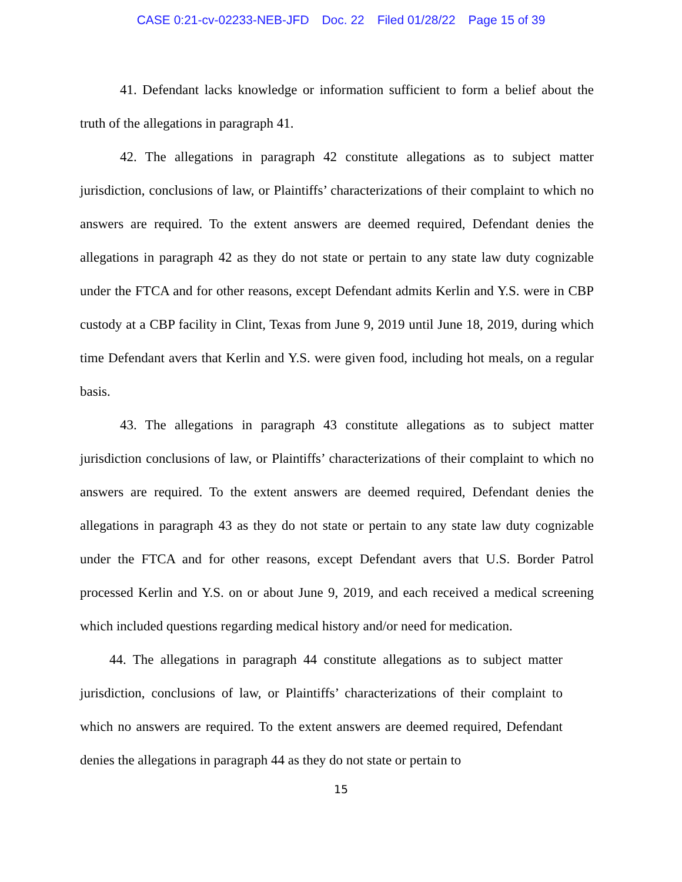CASE 0:21-cv-02233-NEB-JFD Doc. 22 Filed 01/28/22 Page 15 of 39
41. Defendant lacks knowledge or information sufficient to form a belief about the truth of the allegations in paragraph 41.
42. The allegations in paragraph 42 constitute allegations as to subject matter jurisdiction, conclusions of law, or Plaintiffs’ characterizations of their complaint to which no answers are required. To the extent answers are deemed required, Defendant denies the allegations in paragraph 42 as they do not state or pertain to any state law duty cognizable under the FTCA and for other reasons, except Defendant admits Kerlin and Y.S. were in CBP custody at a CBP facility in Clint, Texas from June 9, 2019 until June 18, 2019, during which time Defendant avers that Kerlin and Y.S. were given food, including hot meals, on a regular basis.
43. The allegations in paragraph 43 constitute allegations as to subject matter jurisdiction conclusions of law, or Plaintiffs’ characterizations of their complaint to which no answers are required. To the extent answers are deemed required, Defendant denies the allegations in paragraph 43 as they do not state or pertain to any state law duty cognizable under the FTCA and for other reasons, except Defendant avers that U.S. Border Patrol processed Kerlin and Y.S. on or about June 9, 2019, and each received a medical screening which included questions regarding medical history and/or need for medication.
44. The allegations in paragraph 44 constitute allegations as to subject matter jurisdiction, conclusions of law, or Plaintiffs’ characterizations of their complaint to which no answers are required. To the extent answers are deemed required, Defendant denies the allegations in paragraph 44 as they do not state or pertain to
15